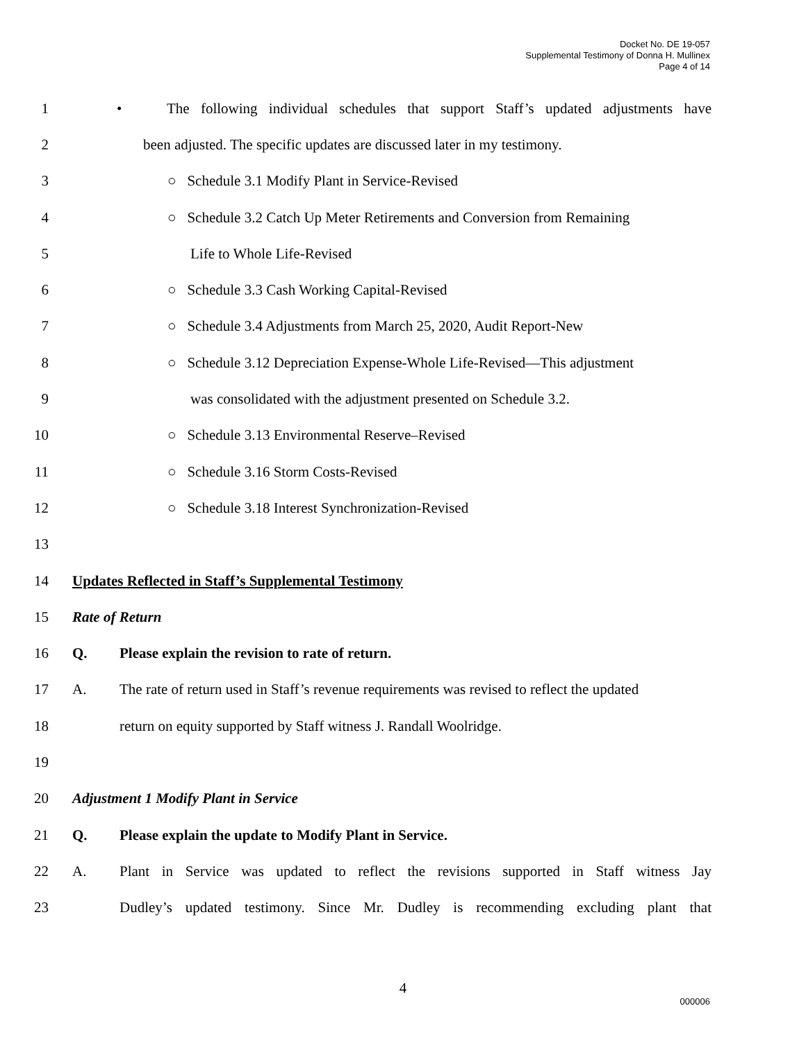Docket No. DE 19-057
Supplemental Testimony of Donna H. Mullinex
Page 4 of 14
1
• The following individual schedules that support Staff’s updated adjustments have
2
been adjusted. The specific updates are discussed later in my testimony.
3
○ Schedule 3.1 Modify Plant in Service-Revised
4
○ Schedule 3.2 Catch Up Meter Retirements and Conversion from Remaining
5 Life to Whole Life-Revised
6
○ Schedule 3.3 Cash Working Capital-Revised
7
○ Schedule 3.4 Adjustments from March 25, 2020, Audit Report-New
8
○ Schedule 3.12 Depreciation Expense-Whole Life-Revised—This adjustment
9
was consolidated with the adjustment presented on Schedule 3.2.
10
○ Schedule 3.13 Environmental Reserve–Revised
11
○ Schedule 3.16 Storm Costs-Revised
12
○ Schedule 3.18 Interest Synchronization-Revised
13
14
Updates Reflected in Staff’s Supplemental Testimony
15 Rate of Return
16
Q. Please explain the revision to rate of return.
17
A. The rate of return used in Staff’s revenue requirements was revised to reflect the updated
18
return on equity supported by Staff witness J. Randall Woolridge.
19
20
Adjustment 1 Modify Plant in Service
21
Q. Please explain the update to Modify Plant in Service.
22
A. Plant in Service was updated to reflect the revisions supported in Staff witness Jay
23
Dudley’s updated testimony. Since Mr. Dudley is recommending excluding plant that
4
000006